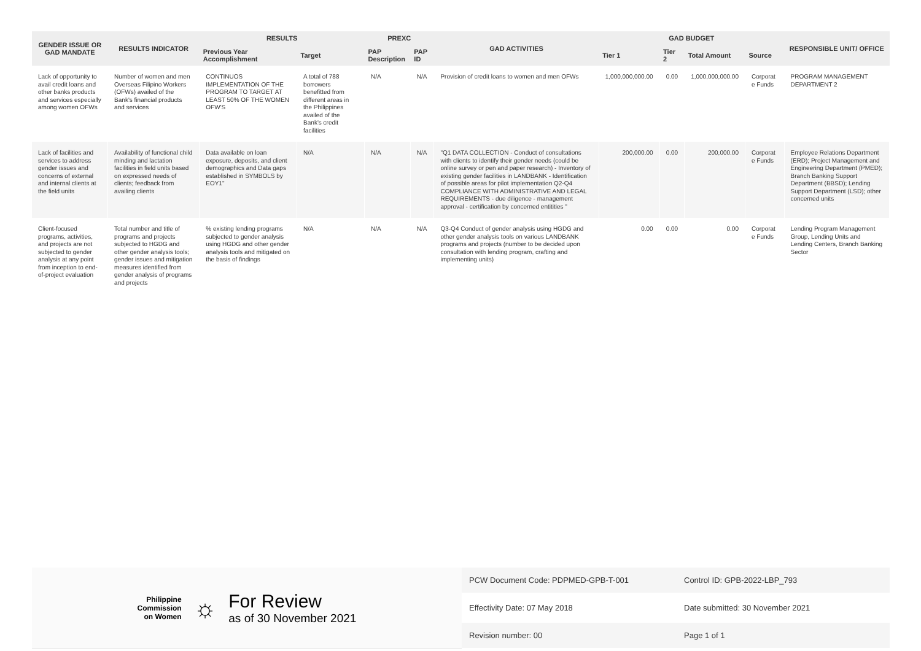| GENDER ISSUE OR GAD MANDATE | RESULTS INDICATOR | RESULTS | | PREXC | | GAD ACTIVITIES | GAD BUDGET | | | | RESPONSIBLE UNIT/ OFFICE |
| --- | --- | --- | --- | --- | --- | --- | --- | --- | --- | --- | --- |
| | | Previous Year Accomplishment | Target | PAP Description | PAP ID | | Tier 1 | Tier 2 | Total Amount | Source | |
| Lack of opportunity to avail credit loans and other banks products and services especially among women OFWs | Number of women and men Overseas Filipino Workers (OFWs) availed of the Bank's financial products and services | CONTINUOS IMPLEMENTATION OF THE PROGRAM TO TARGET AT LEAST 50% OF THE WOMEN OFW'S | A total of 788 borrowers benefitted from different areas in the Philippines availed of the Bank's credit facilities | N/A | N/A | Provision of credit loans to women and men OFWs | 1,000,000,000.00 | 0.00 | 1,000,000,000.00 | Corporat e Funds | PROGRAM MANAGEMENT DEPARTMENT 2 |
| Lack of facilities and services to address gender issues and concerns of external and internal clients at the field units | Availability of functional child minding and lactation facilities in field units based on expressed needs of clients; feedback from availing clients | Data available on loan exposure, deposits, and client demographics and Data gaps established in SYMBOLS by EOY1" | N/A | N/A | N/A | "Q1 DATA COLLECTION - Conduct of consultations with clients to identify their gender needs (could be online survey or pen and paper research) - Inventory of existing gender facilities in LANDBANK - Identification of possible areas for pilot implementation Q2-Q4 COMPLIANCE WITH ADMINISTRATIVE AND LEGAL REQUIREMENTS - due diligence - management approval - certification by concerned entitities " | 200,000.00 | 0.00 | 200,000.00 | Corporat e Funds | Employee Relations Department (ERD); Project Management and Engineering Department (PMED); Branch Banking Support Department (BBSD); Lending Support Department (LSD); other concerned units |
| Client-focused programs, activities, and projects are not subjected to gender analysis at any point from inception to end-of-project evaluation | Total number and title of programs and projects subjected to HGDG and other gender analysis tools; gender issues and mitigation measures identified from gender analysis of programs and projects | % existing lending programs subjected to gender analysis using HGDG and other gender analysis tools and mitigated on the basis of findings | N/A | N/A | N/A | Q3-Q4 Conduct of gender analysis using HGDG and other gender analysis tools on various LANDBANK programs and projects (number to be decided upon consultation with lending program, crafting and implementing units) | 0.00 | 0.00 | 0.00 | Corporat e Funds | Lending Program Management Group, Lending Units and Lending Centers, Branch Banking Sector |
Philippine
Commission
on Women
☼
For Review
as of 30 November 2021
PCW Document Code: PDPMED-GPB-T-001
Control ID: GPB-2022-LBP_793
Effectivity Date: 07 May 2018
Date submitted: 30 November 2021
Revision number: 00
Page 1 of 1